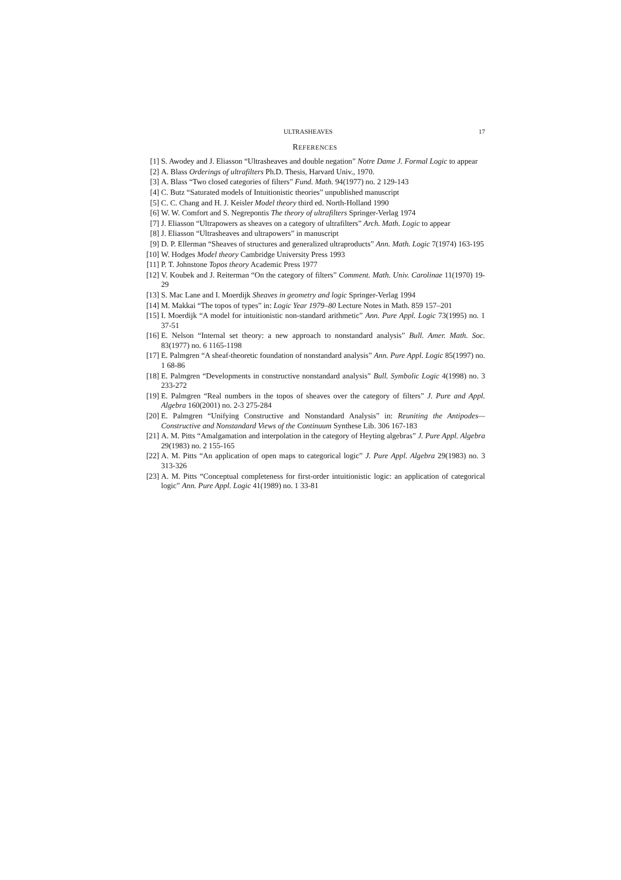ULTRASHEAVES 17
REFERENCES
[1] S. Awodey and J. Eliasson “Ultrasheaves and double negation” Notre Dame J. Formal Logic to appear
[2] A. Blass Orderings of ultrafilters Ph.D. Thesis, Harvard Univ., 1970.
[3] A. Blass “Two closed categories of filters” Fund. Math. 94(1977) no. 2 129-143
[4] C. Butz “Saturated models of Intuitionistic theories” unpublished manuscript
[5] C. C. Chang and H. J. Keisler Model theory third ed. North-Holland 1990
[6] W. W. Comfort and S. Negrepontis The theory of ultrafilters Springer-Verlag 1974
[7] J. Eliasson “Ultrapowers as sheaves on a category of ultrafilters” Arch. Math. Logic to appear
[8] J. Eliasson “Ultrasheaves and ultrapowers” in manuscript
[9] D. P. Ellerman “Sheaves of structures and generalized ultraproducts” Ann. Math. Logic 7(1974) 163-195
[10] W. Hodges Model theory Cambridge University Press 1993
[11] P. T. Johnstone Topos theory Academic Press 1977
[12] V. Koubek and J. Reiterman “On the category of filters” Comment. Math. Univ. Carolinae 11(1970) 19-29
[13] S. Mac Lane and I. Moerdijk Sheaves in geometry and logic Springer-Verlag 1994
[14] M. Makkai “The topos of types” in: Logic Year 1979–80 Lecture Notes in Math. 859 157–201
[15] I. Moerdijk “A model for intuitionistic non-standard arithmetic” Ann. Pure Appl. Logic 73(1995) no. 1 37-51
[16] E. Nelson “Internal set theory: a new approach to nonstandard analysis” Bull. Amer. Math. Soc. 83(1977) no. 6 1165-1198
[17] E. Palmgren “A sheaf-theoretic foundation of nonstandard analysis” Ann. Pure Appl. Logic 85(1997) no. 1 68-86
[18] E. Palmgren “Developments in constructive nonstandard analysis” Bull. Symbolic Logic 4(1998) no. 3 233-272
[19] E. Palmgren “Real numbers in the topos of sheaves over the category of filters” J. Pure and Appl. Algebra 160(2001) no. 2-3 275-284
[20] E. Palmgren “Unifying Constructive and Nonstandard Analysis” in: Reuniting the Antipodes—Constructive and Nonstandard Views of the Continuum Synthese Lib. 306 167-183
[21] A. M. Pitts “Amalgamation and interpolation in the category of Heyting algebras” J. Pure Appl. Algebra 29(1983) no. 2 155-165
[22] A. M. Pitts “An application of open maps to categorical logic” J. Pure Appl. Algebra 29(1983) no. 3 313-326
[23] A. M. Pitts “Conceptual completeness for first-order intuitionistic logic: an application of categorical logic” Ann. Pure Appl. Logic 41(1989) no. 1 33-81